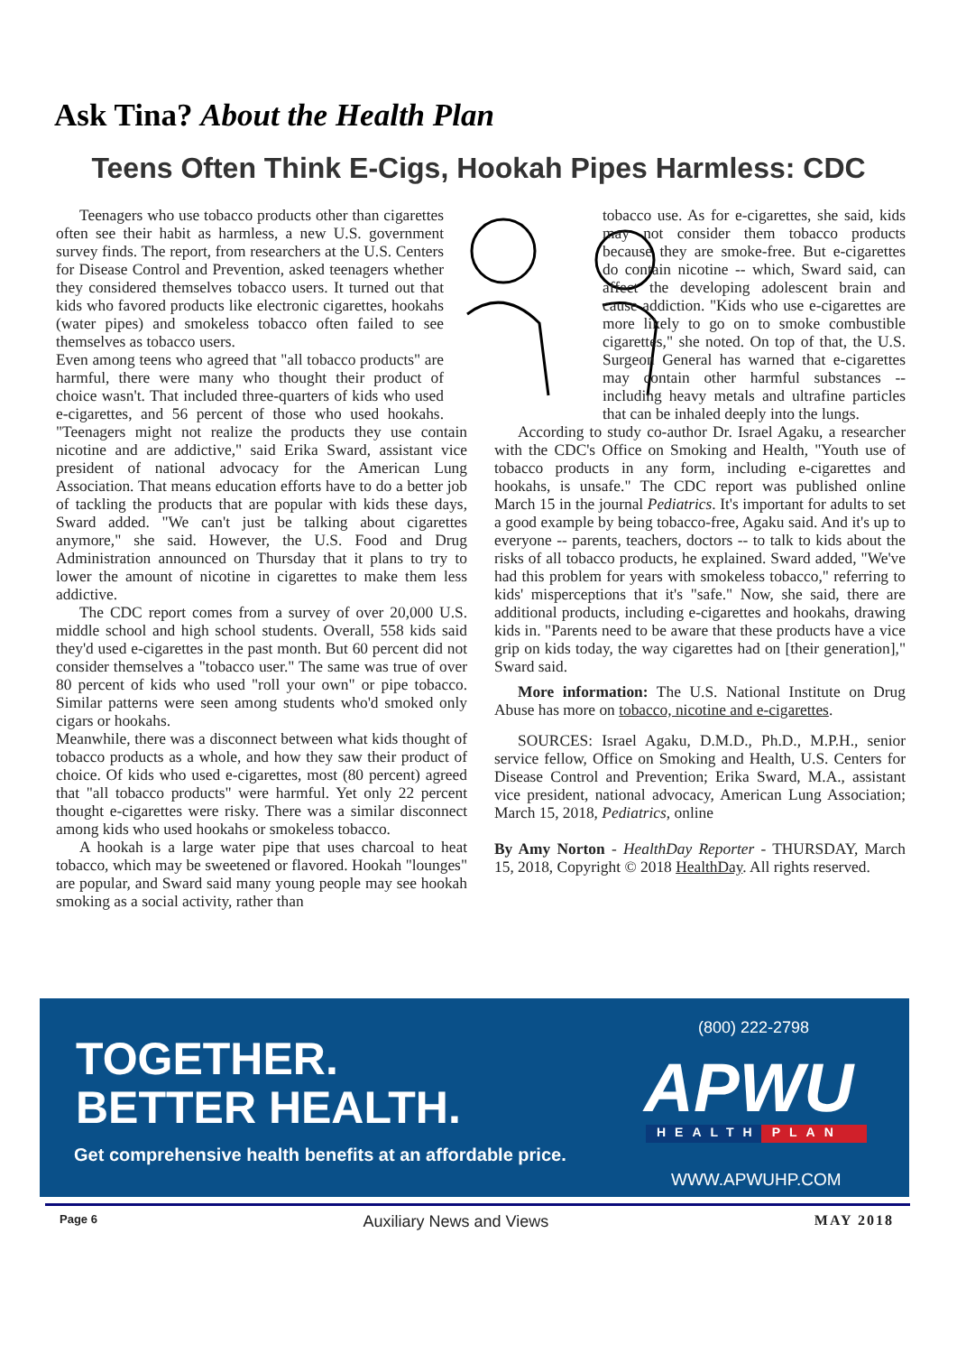Ask Tina? About the Health Plan
Teens Often Think E-Cigs, Hookah Pipes Harmless: CDC
Teenagers who use tobacco products other than cigarettes often see their habit as harmless, a new U.S. government survey finds. The report, from researchers at the U.S. Centers for Disease Control and Prevention, asked teenagers whether they considered themselves tobacco users. It turned out that kids who favored products like electronic cigarettes, hookahs (water pipes) and smokeless tobacco often failed to see themselves as tobacco users.
Even among teens who agreed that "all tobacco products" are harmful, there were many who thought their product of choice wasn't. That included three-quarters of kids who used e-cigarettes, and 56 percent of those who used hookahs. "Teenagers might not realize the products they use contain nicotine and are addictive," said Erika Sward, assistant vice president of national advocacy for the American Lung Association. That means education efforts have to do a better job of tackling the products that are popular with kids these days, Sward added. "We can't just be talking about cigarettes anymore," she said. However, the U.S. Food and Drug Administration announced on Thursday that it plans to try to lower the amount of nicotine in cigarettes to make them less addictive.
The CDC report comes from a survey of over 20,000 U.S. middle school and high school students. Overall, 558 kids said they'd used e-cigarettes in the past month. But 60 percent did not consider themselves a "tobacco user." The same was true of over 80 percent of kids who used "roll your own" or pipe tobacco. Similar patterns were seen among students who'd smoked only cigars or hookahs.
Meanwhile, there was a disconnect between what kids thought of tobacco products as a whole, and how they saw their product of choice. Of kids who used e-cigarettes, most (80 percent) agreed that "all tobacco products" were harmful. Yet only 22 percent thought e-cigarettes were risky. There was a similar disconnect among kids who used hookahs or smokeless tobacco.
A hookah is a large water pipe that uses charcoal to heat tobacco, which may be sweetened or flavored. Hookah "lounges" are popular, and Sward said many young people may see hookah smoking as a social activity, rather than
tobacco use. As for e-cigarettes, she said, kids may not consider them tobacco products because they are smoke-free. But e-cigarettes do contain nicotine -- which, Sward said, can affect the developing adolescent brain and cause addiction. "Kids who use e-cigarettes are more likely to go on to smoke combustible cigarettes," she noted. On top of that, the U.S. Surgeon General has warned that e-cigarettes may contain other harmful substances -- including heavy metals and ultrafine particles that can be inhaled deeply into the lungs.
According to study co-author Dr. Israel Agaku, a researcher with the CDC's Office on Smoking and Health, "Youth use of tobacco products in any form, including e-cigarettes and hookahs, is unsafe." The CDC report was published online March 15 in the journal Pediatrics. It's important for adults to set a good example by being tobacco-free, Agaku said. And it's up to everyone -- parents, teachers, doctors -- to talk to kids about the risks of all tobacco products, he explained. Sward added, "We've had this problem for years with smokeless tobacco," referring to kids' misperceptions that it's "safe." Now, she said, there are additional products, including e-cigarettes and hookahs, drawing kids in. "Parents need to be aware that these products have a vice grip on kids today, the way cigarettes had on [their generation]," Sward said.
More information: The U.S. National Institute on Drug Abuse has more on tobacco, nicotine and e-cigarettes.
SOURCES: Israel Agaku, D.M.D., Ph.D., M.P.H., senior service fellow, Office on Smoking and Health, U.S. Centers for Disease Control and Prevention; Erika Sward, M.A., assistant vice president, national advocacy, American Lung Association; March 15, 2018, Pediatrics, online
By Amy Norton - HealthDay Reporter - THURSDAY, March 15, 2018, Copyright © 2018 HealthDay. All rights reserved.
TOGETHER.
BETTER HEALTH.
Get comprehensive health benefits at an affordable price.
(800) 222-2798
APWU
HEALTH PLAN
WWW.APWUHP.COM
Page 6 Auxiliary News and Views MAY 2018